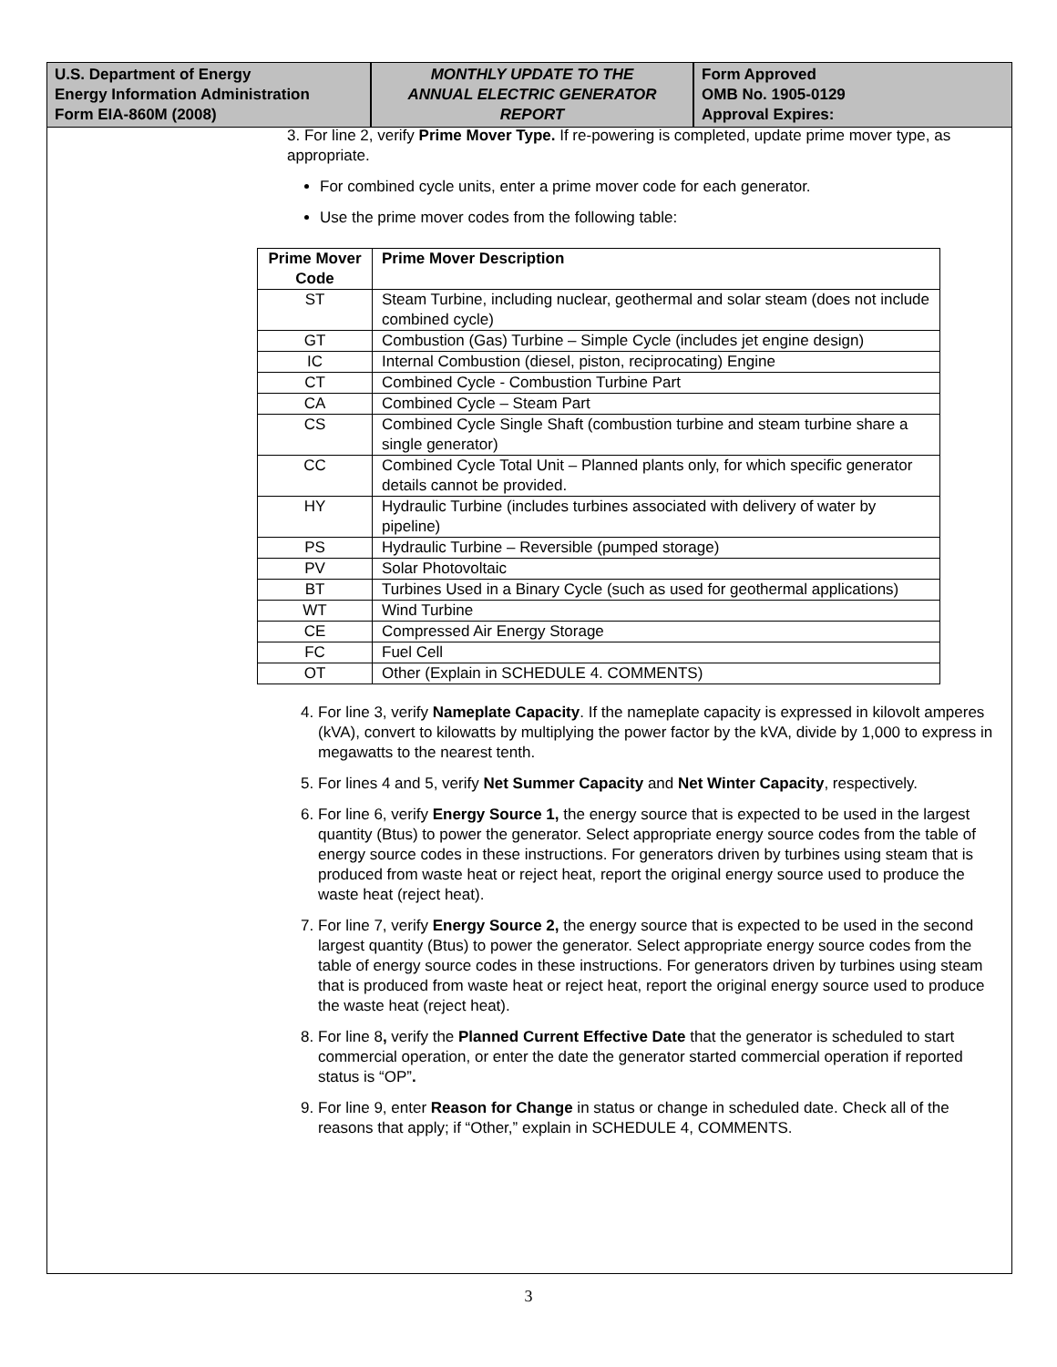U.S. Department of Energy
Energy Information Administration
Form EIA-860M (2008)
MONTHLY UPDATE TO THE
ANNUAL ELECTRIC GENERATOR
REPORT
Form Approved
OMB No. 1905-0129
Approval Expires:
3. For line 2, verify Prime Mover Type. If re-powering is completed, update prime mover type, as appropriate.
For combined cycle units, enter a prime mover code for each generator.
Use the prime mover codes from the following table:
| Prime Mover Code | Prime Mover Description |
| --- | --- |
| ST | Steam Turbine, including nuclear, geothermal and solar steam (does not include combined cycle) |
| GT | Combustion (Gas) Turbine – Simple Cycle (includes jet engine design) |
| IC | Internal Combustion (diesel, piston, reciprocating) Engine |
| CT | Combined Cycle - Combustion Turbine Part |
| CA | Combined Cycle – Steam Part |
| CS | Combined Cycle Single Shaft (combustion turbine and steam turbine share a single generator) |
| CC | Combined Cycle Total Unit – Planned plants only, for which specific generator details cannot be provided. |
| HY | Hydraulic Turbine (includes turbines associated with delivery of water by pipeline) |
| PS | Hydraulic Turbine – Reversible (pumped storage) |
| PV | Solar Photovoltaic |
| BT | Turbines Used in a Binary Cycle (such as used for geothermal applications) |
| WT | Wind Turbine |
| CE | Compressed Air Energy Storage |
| FC | Fuel Cell |
| OT | Other (Explain in SCHEDULE 4. COMMENTS) |
4. For line 3, verify Nameplate Capacity. If the nameplate capacity is expressed in kilovolt amperes (kVA), convert to kilowatts by multiplying the power factor by the kVA, divide by 1,000 to express in megawatts to the nearest tenth.
5. For lines 4 and 5, verify Net Summer Capacity and Net Winter Capacity, respectively.
6. For line 6, verify Energy Source 1, the energy source that is expected to be used in the largest quantity (Btus) to power the generator. Select appropriate energy source codes from the table of energy source codes in these instructions. For generators driven by turbines using steam that is produced from waste heat or reject heat, report the original energy source used to produce the waste heat (reject heat).
7. For line 7, verify Energy Source 2, the energy source that is expected to be used in the second largest quantity (Btus) to power the generator. Select appropriate energy source codes from the table of energy source codes in these instructions. For generators driven by turbines using steam that is produced from waste heat or reject heat, report the original energy source used to produce the waste heat (reject heat).
8. For line 8, verify the Planned Current Effective Date that the generator is scheduled to start commercial operation, or enter the date the generator started commercial operation if reported status is “OP”.
9. For line 9, enter Reason for Change in status or change in scheduled date. Check all of the reasons that apply; if “Other,” explain in SCHEDULE 4, COMMENTS.
3